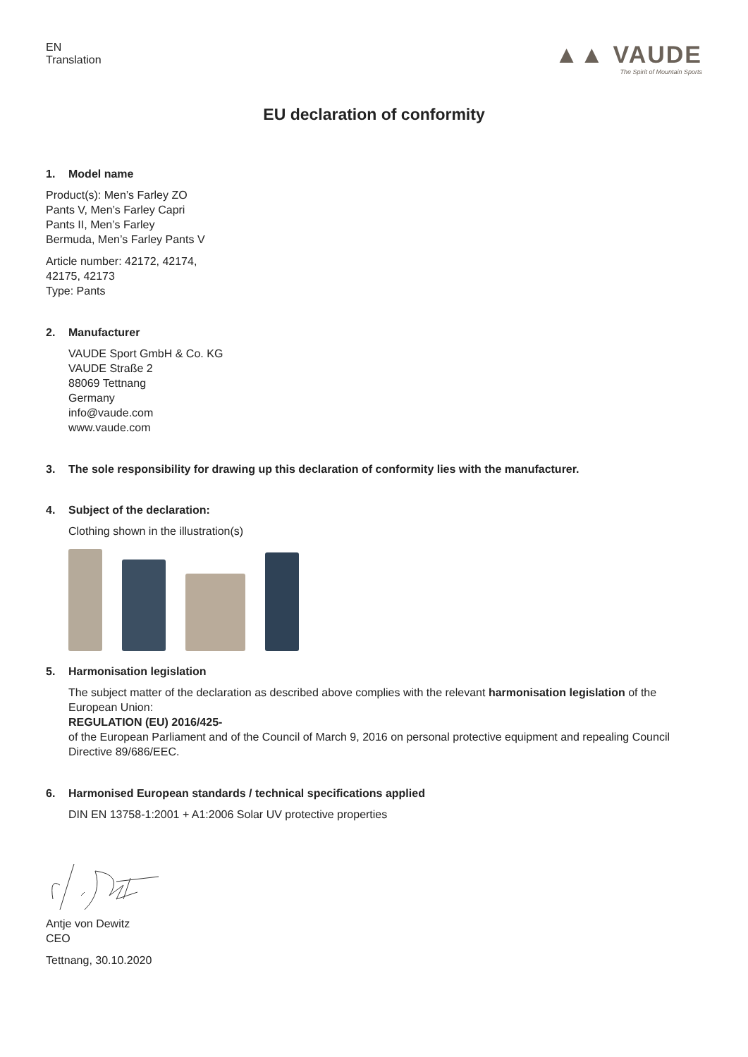EN
Translation
▲▲ VAUDE
The Spirit of Mountain Sports
EU declaration of conformity
1. Model name
Product(s): Men’s Farley ZO
Pants V, Men’s Farley Capri
Pants II, Men’s Farley
Bermuda, Men’s Farley Pants V
Article number: 42172, 42174,
42175, 42173
Type: Pants
2. Manufacturer
VAUDE Sport GmbH & Co. KG
VAUDE Straße 2
88069 Tettnang
Germany
info@vaude.com
www.vaude.com
3. The sole responsibility for drawing up this declaration of conformity lies with the manufacturer.
4. Subject of the declaration:
Clothing shown in the illustration(s)
5. Harmonisation legislation
The subject matter of the declaration as described above complies with the relevant harmonisation legislation of the European Union:
REGULATION (EU) 2016/425-
of the European Parliament and of the Council of March 9, 2016 on personal protective equipment and repealing Council Directive 89/686/EEC.
6. Harmonised European standards / technical specifications applied
DIN EN 13758-1:2001 + A1:2006 Solar UV protective properties
Antje von Dewitz
CEO
Tettnang, 30.10.2020